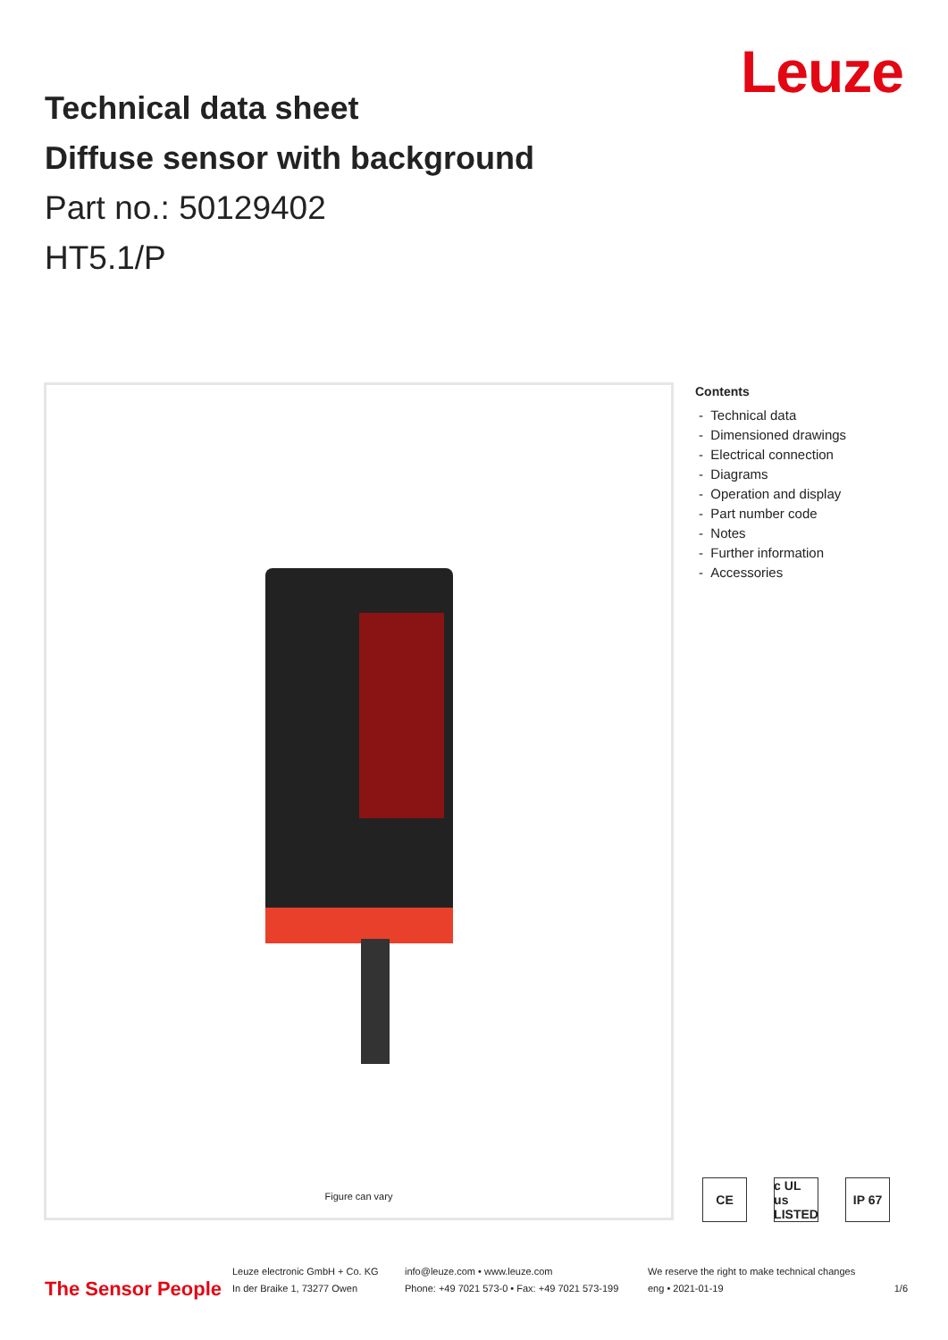Leuze
Technical data sheet
Diffuse sensor with background
Part no.: 50129402
HT5.1/P
Figure can vary
Contents
- Technical data
- Dimensioned drawings
- Electrical connection
- Diagrams
- Operation and display
- Part number code
- Notes
- Further information
- Accessories
CE c UL us LISTED IP 67
The Sensor People
Leuze electronic GmbH + Co. KG
In der Braike 1, 73277 Owen
info@leuze.com • www.leuze.com
Phone: +49 7021 573-0 • Fax: +49 7021 573-199
We reserve the right to make technical changes
eng • 2021-01-19
1/6